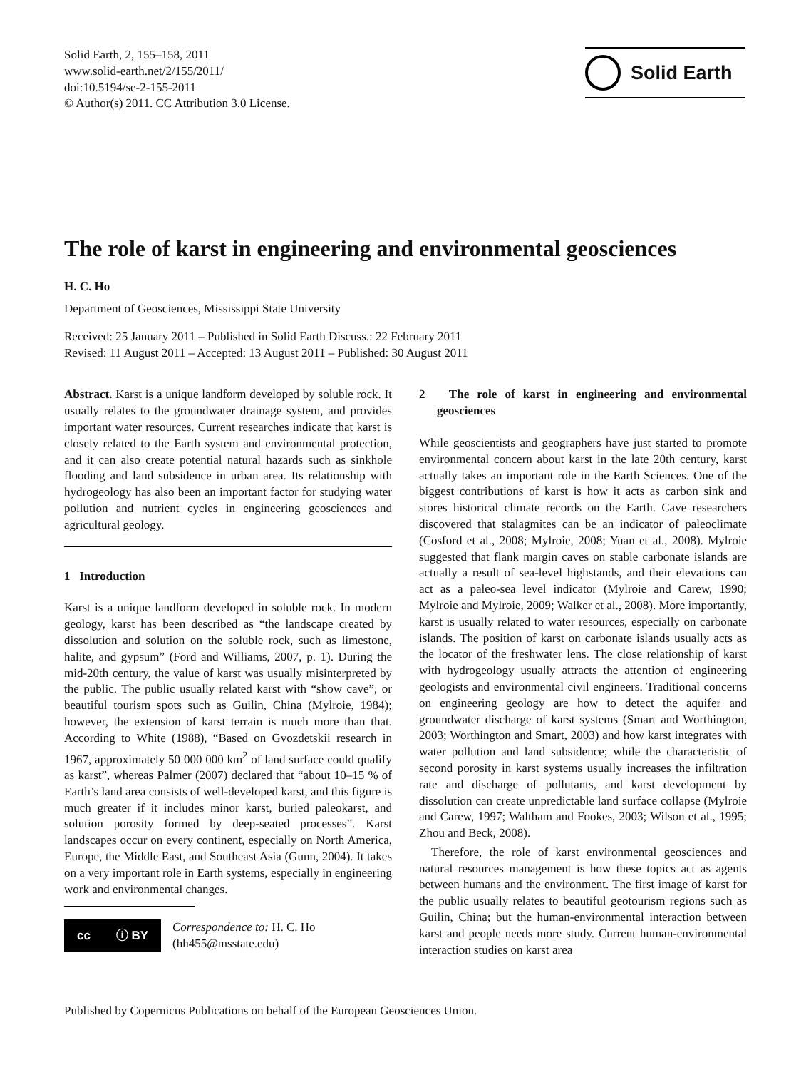Solid Earth, 2, 155–158, 2011
www.solid-earth.net/2/155/2011/
doi:10.5194/se-2-155-2011
© Author(s) 2011. CC Attribution 3.0 License.
Solid Earth
The role of karst in engineering and environmental geosciences
H. C. Ho
Department of Geosciences, Mississippi State University
Received: 25 January 2011 – Published in Solid Earth Discuss.: 22 February 2011
Revised: 11 August 2011 – Accepted: 13 August 2011 – Published: 30 August 2011
Abstract. Karst is a unique landform developed by soluble rock. It usually relates to the groundwater drainage system, and provides important water resources. Current researches indicate that karst is closely related to the Earth system and environmental protection, and it can also create potential natural hazards such as sinkhole flooding and land subsidence in urban area. Its relationship with hydrogeology has also been an important factor for studying water pollution and nutrient cycles in engineering geosciences and agricultural geology.
1 Introduction
Karst is a unique landform developed in soluble rock. In modern geology, karst has been described as “the landscape created by dissolution and solution on the soluble rock, such as limestone, halite, and gypsum” (Ford and Williams, 2007, p. 1). During the mid-20th century, the value of karst was usually misinterpreted by the public. The public usually related karst with “show cave”, or beautiful tourism spots such as Guilin, China (Mylroie, 1984); however, the extension of karst terrain is much more than that. According to White (1988), “Based on Gvozdetskii research in 1967, approximately 50 000 000 km<sup>2</sup> of land surface could qualify as karst”, whereas Palmer (2007) declared that “about 10–15 % of Earth’s land area consists of well-developed karst, and this figure is much greater if it includes minor karst, buried paleokarst, and solution porosity formed by deep-seated processes”. Karst landscapes occur on every continent, especially on North America, Europe, the Middle East, and Southeast Asia (Gunn, 2004). It takes on a very important role in Earth systems, especially in engineering work and environmental changes.
cc ⓘ BY
Correspondence to: H. C. Ho
(hh455@msstate.edu)
2 The role of karst in engineering and environmental geosciences
While geoscientists and geographers have just started to promote environmental concern about karst in the late 20th century, karst actually takes an important role in the Earth Sciences. One of the biggest contributions of karst is how it acts as carbon sink and stores historical climate records on the Earth. Cave researchers discovered that stalagmites can be an indicator of paleoclimate (Cosford et al., 2008; Mylroie, 2008; Yuan et al., 2008). Mylroie suggested that flank margin caves on stable carbonate islands are actually a result of sea-level highstands, and their elevations can act as a paleo-sea level indicator (Mylroie and Carew, 1990; Mylroie and Mylroie, 2009; Walker et al., 2008). More importantly, karst is usually related to water resources, especially on carbonate islands. The position of karst on carbonate islands usually acts as the locator of the freshwater lens. The close relationship of karst with hydrogeology usually attracts the attention of engineering geologists and environmental civil engineers. Traditional concerns on engineering geology are how to detect the aquifer and groundwater discharge of karst systems (Smart and Worthington, 2003; Worthington and Smart, 2003) and how karst integrates with water pollution and land subsidence; while the characteristic of second porosity in karst systems usually increases the infiltration rate and discharge of pollutants, and karst development by dissolution can create unpredictable land surface collapse (Mylroie and Carew, 1997; Waltham and Fookes, 2003; Wilson et al., 1995; Zhou and Beck, 2008).
Therefore, the role of karst environmental geosciences and natural resources management is how these topics act as agents between humans and the environment. The first image of karst for the public usually relates to beautiful geotourism regions such as Guilin, China; but the human-environmental interaction between karst and people needs more study. Current human-environmental interaction studies on karst area
Published by Copernicus Publications on behalf of the European Geosciences Union.